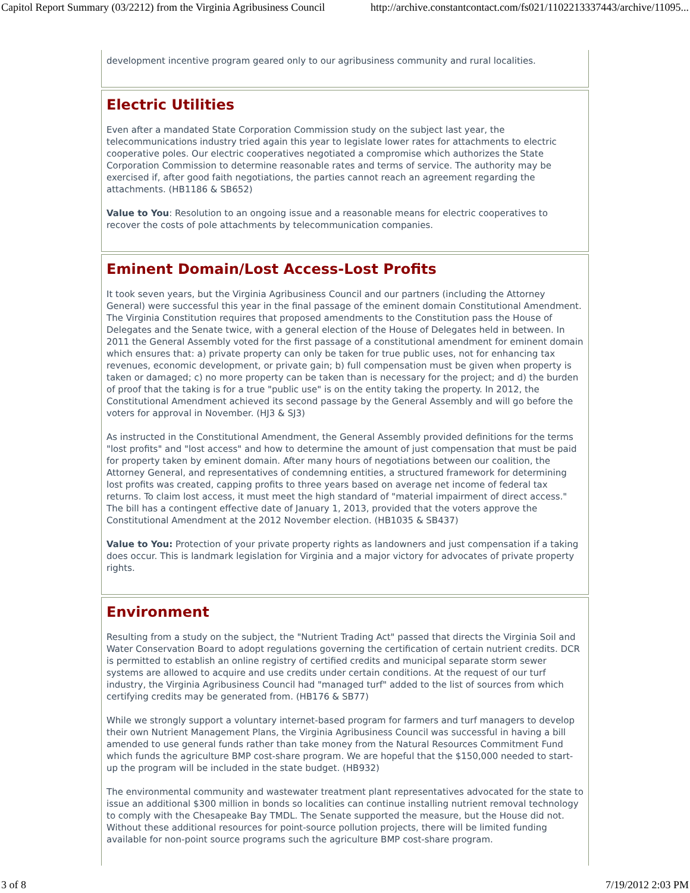Capitol Report Summary (03/2212) from the Virginia Agribusiness Council http://archive.constantcontact.com/fs021/1102213337443/archive/11095...
development incentive program geared only to our agribusiness community and rural localities.
Electric Utilities
Even after a mandated State Corporation Commission study on the subject last year, the telecommunications industry tried again this year to legislate lower rates for attachments to electric cooperative poles. Our electric cooperatives negotiated a compromise which authorizes the State Corporation Commission to determine reasonable rates and terms of service. The authority may be exercised if, after good faith negotiations, the parties cannot reach an agreement regarding the attachments. (HB1186 & SB652)
Value to You: Resolution to an ongoing issue and a reasonable means for electric cooperatives to recover the costs of pole attachments by telecommunication companies.
Eminent Domain/Lost Access-Lost Profits
It took seven years, but the Virginia Agribusiness Council and our partners (including the Attorney General) were successful this year in the final passage of the eminent domain Constitutional Amendment. The Virginia Constitution requires that proposed amendments to the Constitution pass the House of Delegates and the Senate twice, with a general election of the House of Delegates held in between. In 2011 the General Assembly voted for the first passage of a constitutional amendment for eminent domain which ensures that: a) private property can only be taken for true public uses, not for enhancing tax revenues, economic development, or private gain; b) full compensation must be given when property is taken or damaged; c) no more property can be taken than is necessary for the project; and d) the burden of proof that the taking is for a true "public use" is on the entity taking the property. In 2012, the Constitutional Amendment achieved its second passage by the General Assembly and will go before the voters for approval in November. (HJ3 & SJ3)
As instructed in the Constitutional Amendment, the General Assembly provided definitions for the terms "lost profits" and "lost access" and how to determine the amount of just compensation that must be paid for property taken by eminent domain. After many hours of negotiations between our coalition, the Attorney General, and representatives of condemning entities, a structured framework for determining lost profits was created, capping profits to three years based on average net income of federal tax returns. To claim lost access, it must meet the high standard of "material impairment of direct access." The bill has a contingent effective date of January 1, 2013, provided that the voters approve the Constitutional Amendment at the 2012 November election. (HB1035 & SB437)
Value to You: Protection of your private property rights as landowners and just compensation if a taking does occur. This is landmark legislation for Virginia and a major victory for advocates of private property rights.
Environment
Resulting from a study on the subject, the "Nutrient Trading Act" passed that directs the Virginia Soil and Water Conservation Board to adopt regulations governing the certification of certain nutrient credits. DCR is permitted to establish an online registry of certified credits and municipal separate storm sewer systems are allowed to acquire and use credits under certain conditions. At the request of our turf industry, the Virginia Agribusiness Council had "managed turf" added to the list of sources from which certifying credits may be generated from. (HB176 & SB77)
While we strongly support a voluntary internet-based program for farmers and turf managers to develop their own Nutrient Management Plans, the Virginia Agribusiness Council was successful in having a bill amended to use general funds rather than take money from the Natural Resources Commitment Fund which funds the agriculture BMP cost-share program. We are hopeful that the $150,000 needed to start-up the program will be included in the state budget. (HB932)
The environmental community and wastewater treatment plant representatives advocated for the state to issue an additional $300 million in bonds so localities can continue installing nutrient removal technology to comply with the Chesapeake Bay TMDL. The Senate supported the measure, but the House did not. Without these additional resources for point-source pollution projects, there will be limited funding available for non-point source programs such the agriculture BMP cost-share program.
3 of 8 7/19/2012 2:03 PM